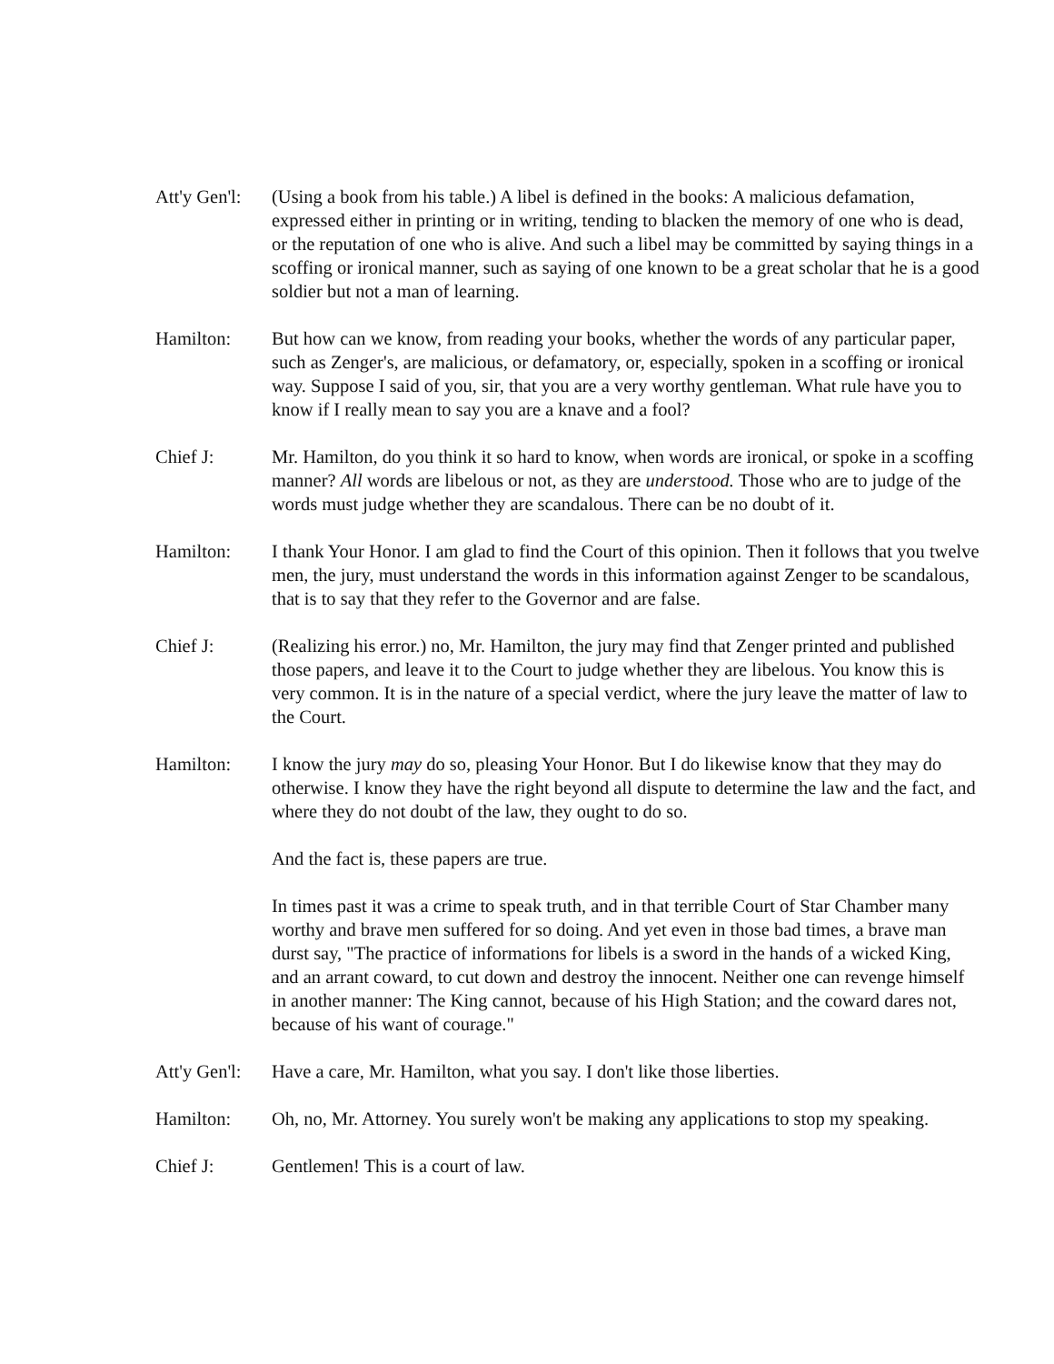Att'y Gen'l:
(Using a book from his table.) A libel is defined in the books: A malicious defamation, expressed either in printing or in writing, tending to blacken the memory of one who is dead, or the reputation of one who is alive. And such a libel may be committed by saying things in a scoffing or ironical manner, such as saying of one known to be a great scholar that he is a good soldier but not a man of learning.
Hamilton: But how can we know, from reading your books, whether the words of any particular paper, such as Zenger's, are malicious, or defamatory, or, especially, spoken in a scoffing or ironical way. Suppose I said of you, sir, that you are a very worthy gentleman. What rule have you to know if I really mean to say you are a knave and a fool?
Chief J: Mr. Hamilton, do you think it so hard to know, when words are ironical, or spoke in a scoffing manner? All words are libelous or not, as they are understood. Those who are to judge of the words must judge whether they are scandalous. There can be no doubt of it.
Hamilton: I thank Your Honor. I am glad to find the Court of this opinion. Then it follows that you twelve men, the jury, must understand the words in this information against Zenger to be scandalous, that is to say that they refer to the Governor and are false.
Chief J: (Realizing his error.) no, Mr. Hamilton, the jury may find that Zenger printed and published those papers, and leave it to the Court to judge whether they are libelous. You know this is very common. It is in the nature of a special verdict, where the jury leave the matter of law to the Court.
Hamilton: I know the jury may do so, pleasing Your Honor. But I do likewise know that they may do otherwise. I know they have the right beyond all dispute to determine the law and the fact, and where they do not doubt of the law, they ought to do so.
And the fact is, these papers are true.
In times past it was a crime to speak truth, and in that terrible Court of Star Chamber many worthy and brave men suffered for so doing. And yet even in those bad times, a brave man durst say, "The practice of informations for libels is a sword in the hands of a wicked King, and an arrant coward, to cut down and destroy the innocent. Neither one can revenge himself in another manner: The King cannot, because of his High Station; and the coward dares not, because of his want of courage."
Att'y Gen'l:
Have a care, Mr. Hamilton, what you say. I don't like those liberties.
Hamilton: Oh, no, Mr. Attorney. You surely won't be making any applications to stop my speaking.
Chief J: Gentlemen! This is a court of law.